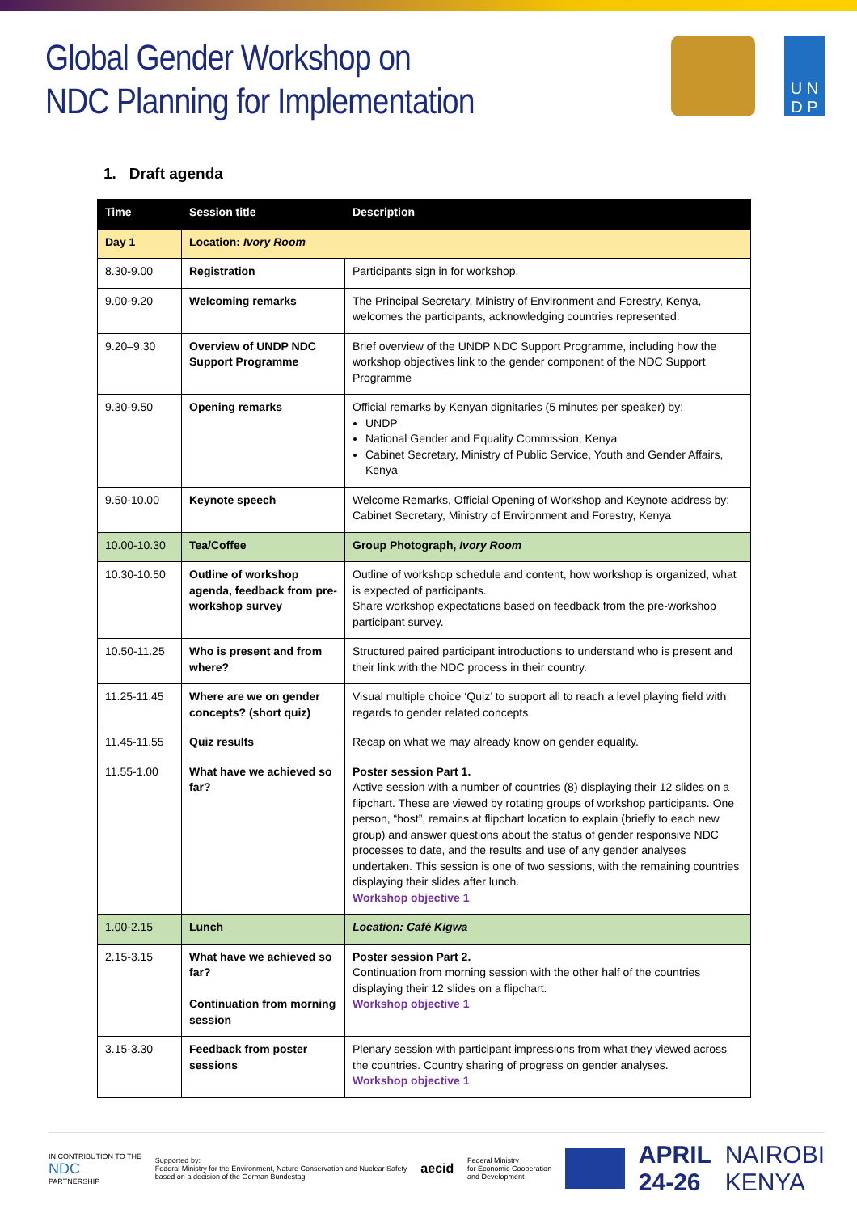Global Gender Workshop on
NDC Planning for Implementation
U N
D P
1. Draft agenda
| Time | Session title | Description |
| --- | --- | --- |
| Day 1 | Location: Ivory Room | |
| 8.30-9.00 | Registration | Participants sign in for workshop. |
| 9.00-9.20 | Welcoming remarks | The Principal Secretary, Ministry of Environment and Forestry, Kenya, welcomes the participants, acknowledging countries represented. |
| 9.20–9.30 | Overview of UNDP NDC Support Programme | Brief overview of the UNDP NDC Support Programme, including how the workshop objectives link to the gender component of the NDC Support Programme |
| 9.30-9.50 | Opening remarks | Official remarks by Kenyan dignitaries (5 minutes per speaker) by: UNDP National Gender and Equality Commission, Kenya Cabinet Secretary, Ministry of Public Service, Youth and Gender Affairs, Kenya |
| 9.50-10.00 | Keynote speech | Welcome Remarks, Official Opening of Workshop and Keynote address by: Cabinet Secretary, Ministry of Environment and Forestry, Kenya |
| 10.00-10.30 | Tea/Coffee | Group Photograph, Ivory Room |
| 10.30-10.50 | Outline of workshop agenda, feedback from pre-workshop survey | Outline of workshop schedule and content, how workshop is organized, what is expected of participants. Share workshop expectations based on feedback from the pre-workshop participant survey. |
| 10.50-11.25 | Who is present and from where? | Structured paired participant introductions to understand who is present and their link with the NDC process in their country. |
| 11.25-11.45 | Where are we on gender concepts? (short quiz) | Visual multiple choice ‘Quiz’ to support all to reach a level playing field with regards to gender related concepts. |
| 11.45-11.55 | Quiz results | Recap on what we may already know on gender equality. |
| 11.55-1.00 | What have we achieved so far? | Poster session Part 1. Active session with a number of countries (8) displaying their 12 slides on a flipchart. These are viewed by rotating groups of workshop participants. One person, “host”, remains at flipchart location to explain (briefly to each new group) and answer questions about the status of gender responsive NDC processes to date, and the results and use of any gender analyses undertaken. This session is one of two sessions, with the remaining countries displaying their slides after lunch. Workshop objective 1 |
| 1.00-2.15 | Lunch | Location: Café Kigwa |
| 2.15-3.15 | What have we achieved so far? Continuation from morning session | Poster session Part 2. Continuation from morning session with the other half of the countries displaying their 12 slides on a flipchart. Workshop objective 1 |
| 3.15-3.30 | Feedback from poster sessions | Plenary session with participant impressions from what they viewed across the countries. Country sharing of progress on gender analyses. Workshop objective 1 |
IN CONTRIBUTION TO THE
NDC
PARTNERSHIP
Supported by:
Federal Ministry for the Environment, Nature Conservation and Nuclear Safety
based on a decision of the German Bundestag
aecid
Federal Ministry
for Economic Cooperation
and Development
APRIL
24-26
NAIROBI
KENYA